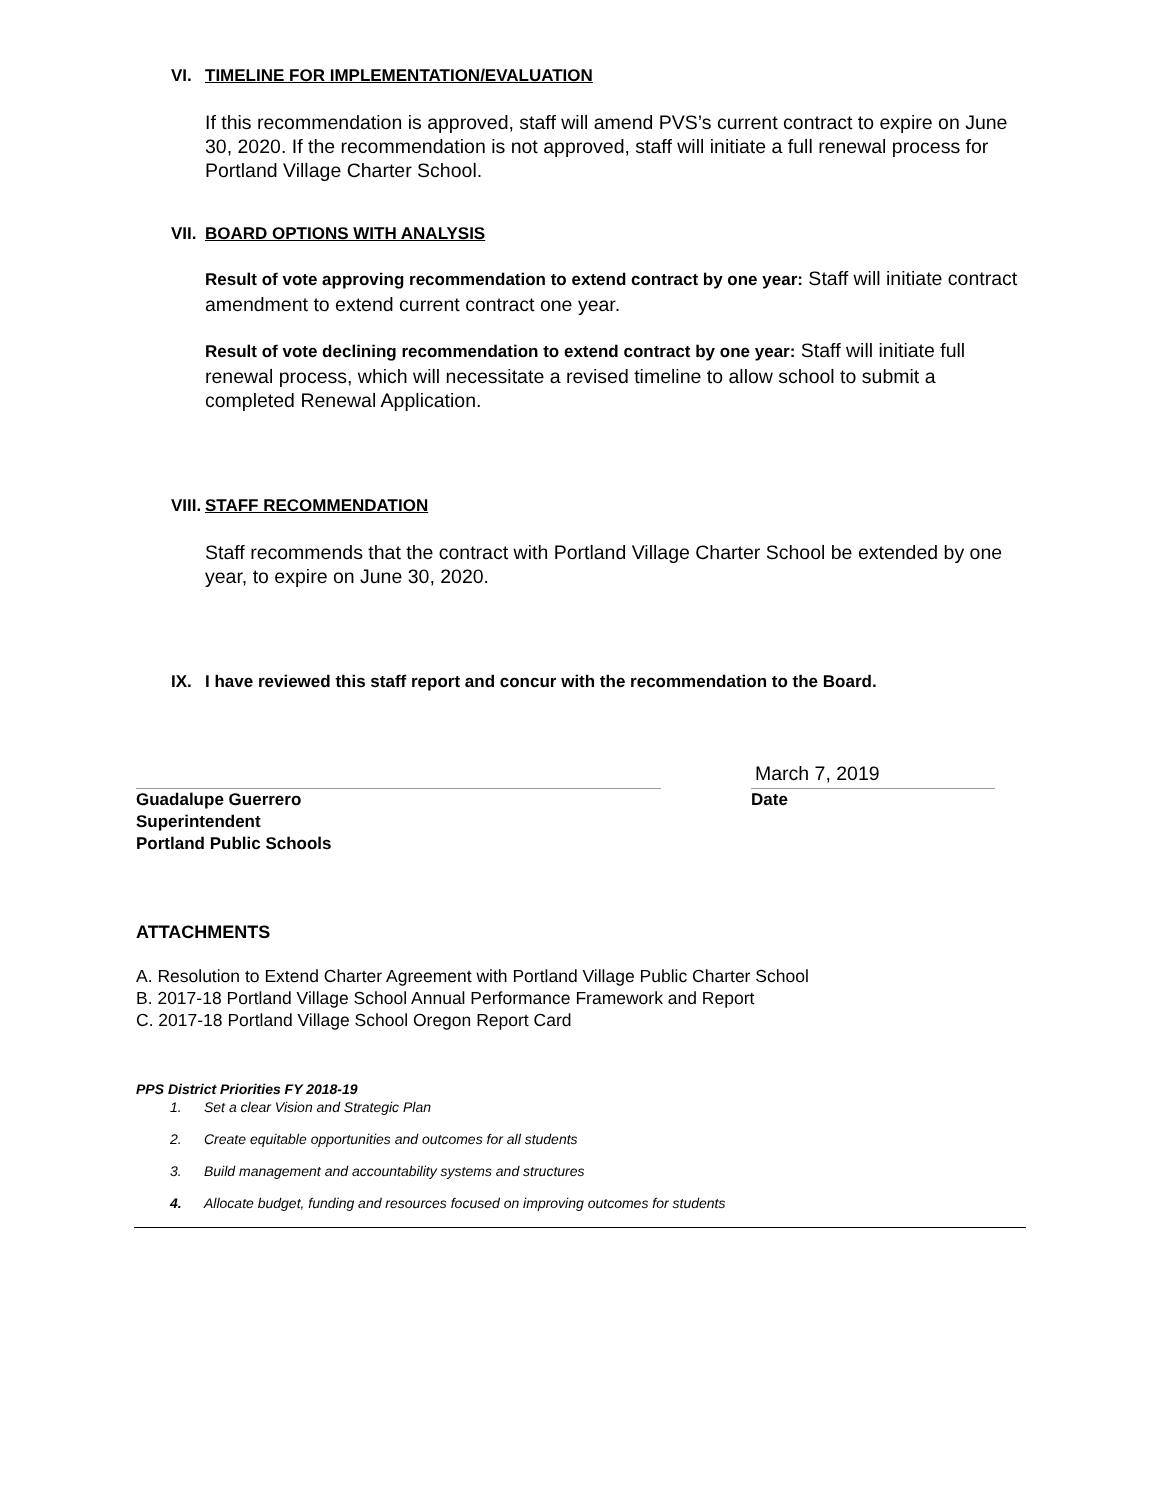VI. TIMELINE FOR IMPLEMENTATION/EVALUATION
If this recommendation is approved, staff will amend PVS’s current contract to expire on June 30, 2020. If the recommendation is not approved, staff will initiate a full renewal process for Portland Village Charter School.
VII. BOARD OPTIONS WITH ANALYSIS
Result of vote approving recommendation to extend contract by one year: Staff will initiate contract amendment to extend current contract one year.
Result of vote declining recommendation to extend contract by one year: Staff will initiate full renewal process, which will necessitate a revised timeline to allow school to submit a completed Renewal Application.
VIII. STAFF RECOMMENDATION
Staff recommends that the contract with Portland Village Charter School be extended by one year, to expire on June 30, 2020.
IX. I have reviewed this staff report and concur with the recommendation to the Board.
Guadalupe Guerrero
Superintendent
Portland Public Schools
March 7, 2019
Date
ATTACHMENTS
A. Resolution to Extend Charter Agreement with Portland Village Public Charter School
B. 2017-18 Portland Village School Annual Performance Framework and Report
C. 2017-18 Portland Village School Oregon Report Card
PPS District Priorities FY 2018-19
1. Set a clear Vision and Strategic Plan
2. Create equitable opportunities and outcomes for all students
3. Build management and accountability systems and structures
4. Allocate budget, funding and resources focused on improving outcomes for students